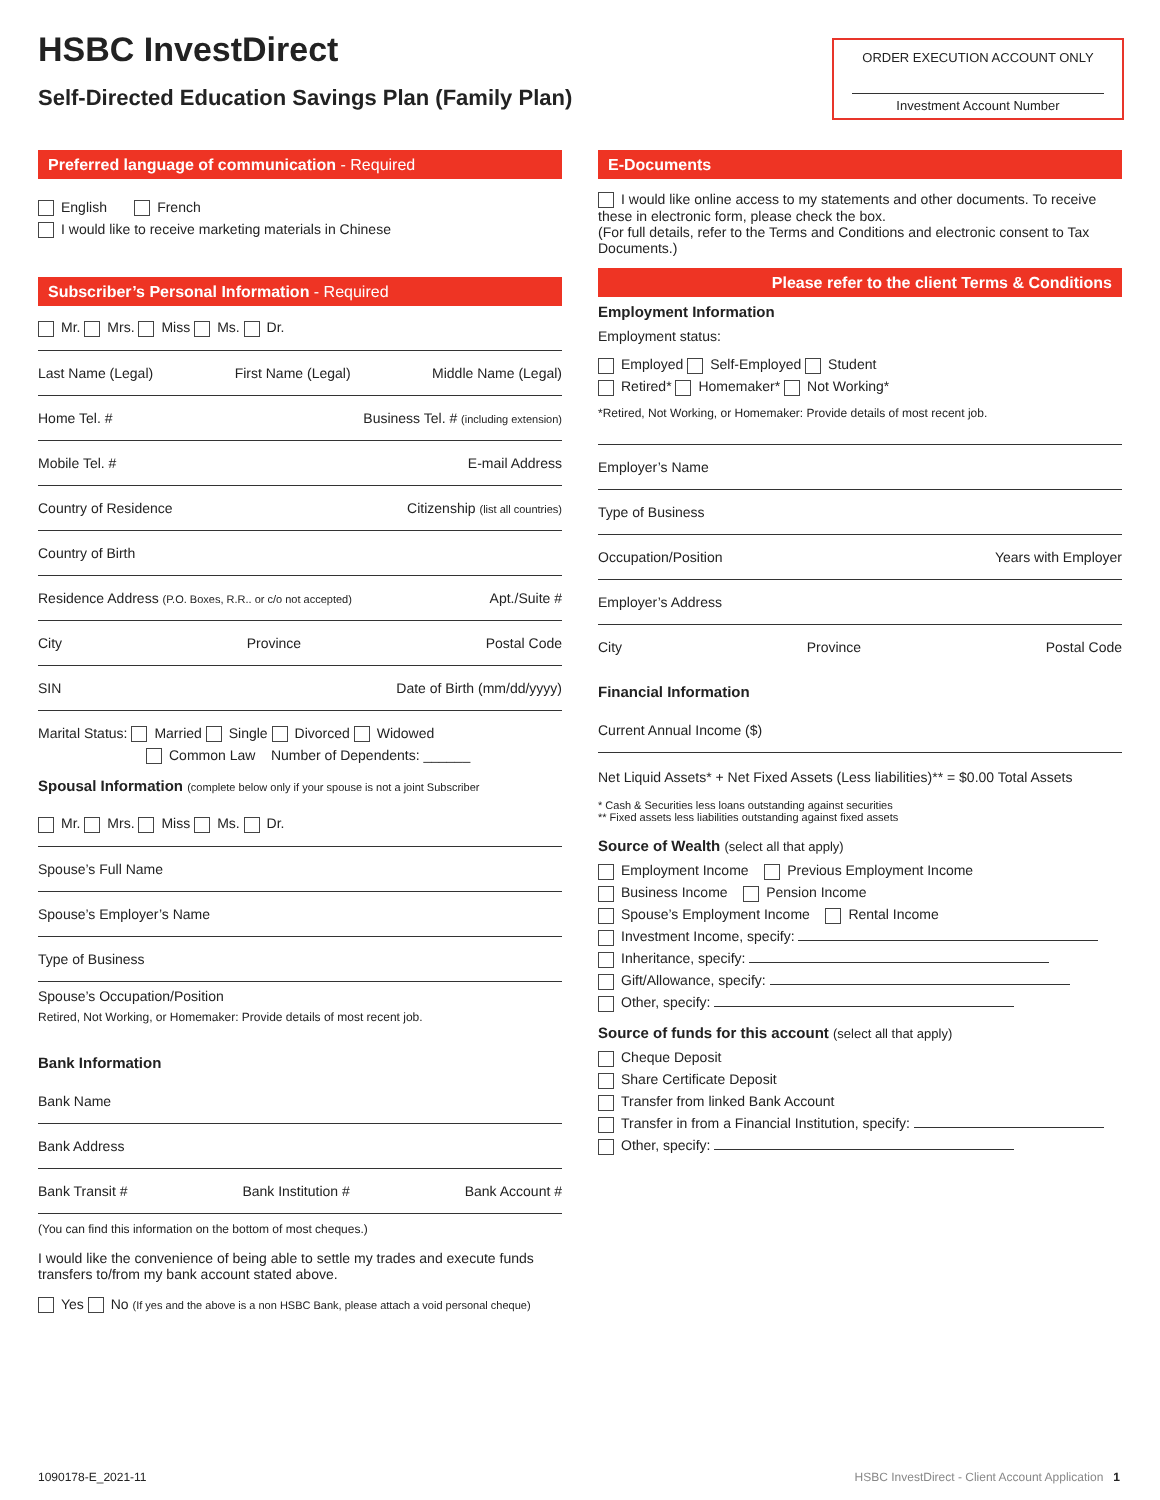HSBC InvestDirect
Self-Directed Education Savings Plan (Family Plan)
ORDER EXECUTION ACCOUNT ONLY
Investment Account Number
Preferred language of communication - Required
English French
I would like to receive marketing materials in Chinese
Subscriber’s Personal Information - Required
Mr. Mrs. Miss Ms. Dr.
Last Name (Legal) First Name (Legal) Middle Name (Legal)
Home Tel. # Business Tel. # (including extension)
Mobile Tel. # E-mail Address
Country of Residence Citizenship (list all countries)
Country of Birth
Residence Address (P.O. Boxes, R.R.. or c/o not accepted) Apt./Suite #
City Province Postal Code
SIN Date of Birth (mm/dd/yyyy)
Marital Status: Married Single Divorced Widowed
Common Law Number of Dependents: ______
Spousal Information (complete below only if your spouse is not a joint Subscriber
Mr. Mrs. Miss Ms. Dr.
Spouse’s Full Name
Spouse’s Employer’s Name
Type of Business
Spouse’s Occupation/Position
Retired, Not Working, or Homemaker: Provide details of most recent job.
Bank Information
Bank Name
Bank Address
Bank Transit # Bank Institution # Bank Account #
(You can find this information on the bottom of most cheques.)
I would like the convenience of being able to settle my trades and execute funds transfers to/from my bank account stated above.
Yes No (If yes and the above is a non HSBC Bank, please attach a void personal cheque)
E-Documents
I would like online access to my statements and other documents. To receive these in electronic form, please check the box.
(For full details, refer to the Terms and Conditions and electronic consent to Tax Documents.)
Please refer to the client Terms & Conditions
Employment Information
Employment status:
Employed Self-Employed Student
Retired* Homemaker* Not Working*
*Retired, Not Working, or Homemaker: Provide details of most recent job.
Employer’s Name
Type of Business
Occupation/Position Years with Employer
Employer’s Address
City Province Postal Code
Financial Information
Current Annual Income ($)
Net Liquid Assets* + Net Fixed Assets (Less liabilities)** = $0.00 Total Assets
* Cash & Securities less loans outstanding against securities
** Fixed assets less liabilities outstanding against fixed assets
Source of Wealth (select all that apply)
Employment Income Previous Employment Income
Business Income Pension Income
Spouse’s Employment Income Rental Income
Investment Income, specify:
Inheritance, specify:
Gift/Allowance, specify:
Other, specify:
Source of funds for this account (select all that apply)
Cheque Deposit
Share Certificate Deposit
Transfer from linked Bank Account
Transfer in from a Financial Institution, specify:
Other, specify:
1090178-E_2021-11
HSBC InvestDirect - Client Account Application 1